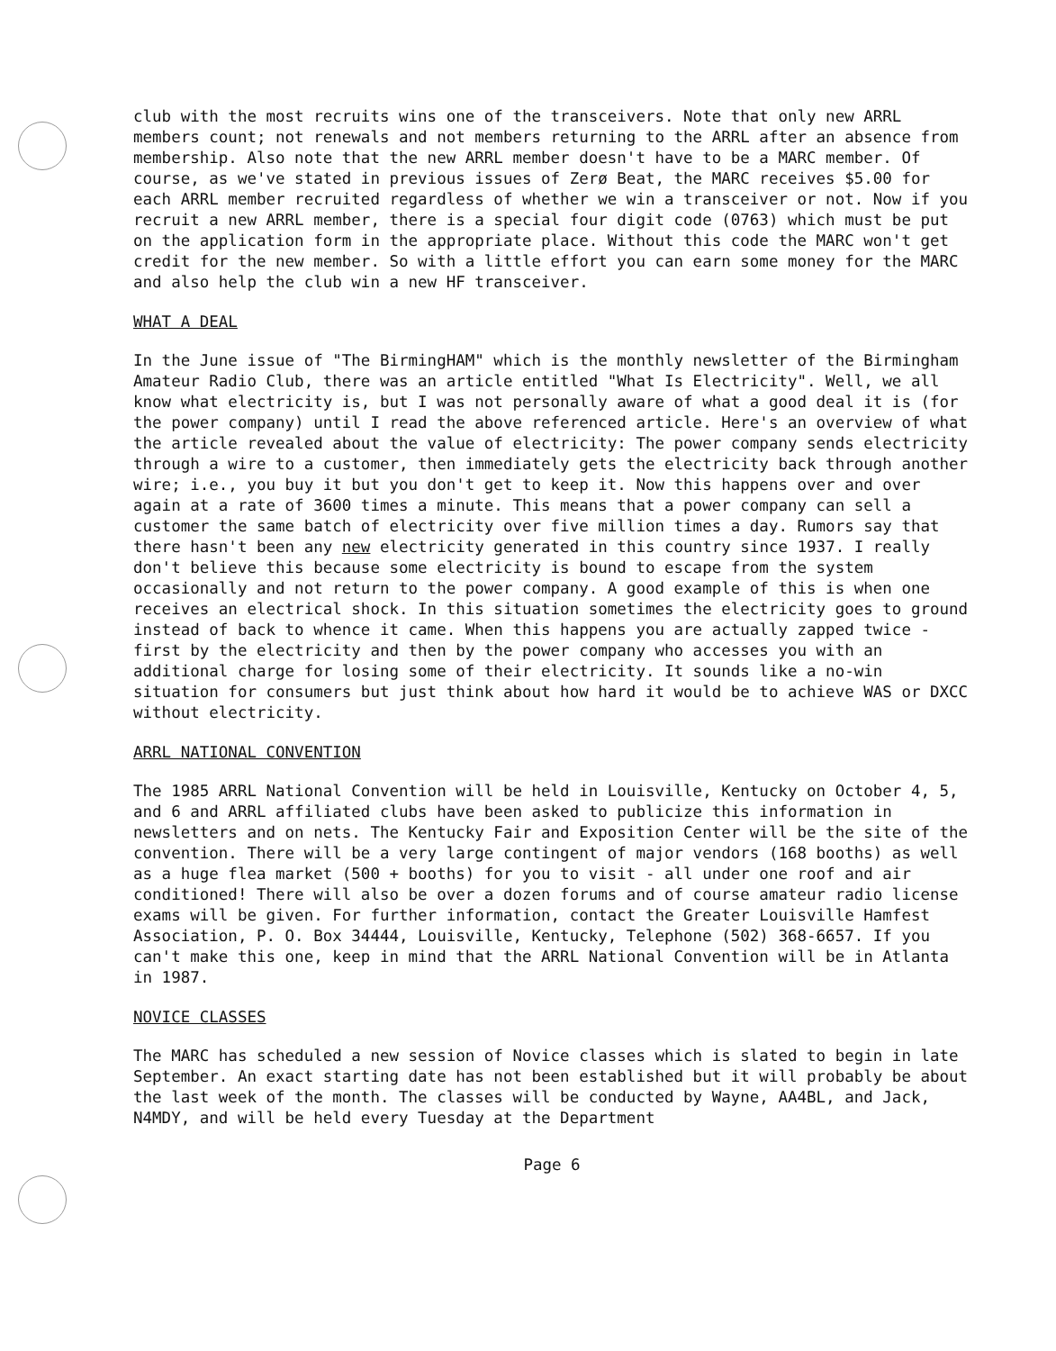club with the most recruits wins one of the transceivers. Note that only new ARRL members count; not renewals and not members returning to the ARRL after an absence from membership. Also note that the new ARRL member doesn't have to be a MARC member. Of course, as we've stated in previous issues of Zerø Beat, the MARC receives $5.00 for each ARRL member recruited regardless of whether we win a transceiver or not. Now if you recruit a new ARRL member, there is a special four digit code (0763) which must be put on the application form in the appropriate place. Without this code the MARC won't get credit for the new member. So with a little effort you can earn some money for the MARC and also help the club win a new HF transceiver.
WHAT A DEAL
In the June issue of "The BirmingHAM" which is the monthly newsletter of the Birmingham Amateur Radio Club, there was an article entitled "What Is Electricity". Well, we all know what electricity is, but I was not personally aware of what a good deal it is (for the power company) until I read the above referenced article. Here's an overview of what the article revealed about the value of electricity: The power company sends electricity through a wire to a customer, then immediately gets the electricity back through another wire; i.e., you buy it but you don't get to keep it. Now this happens over and over again at a rate of 3600 times a minute. This means that a power company can sell a customer the same batch of electricity over five million times a day. Rumors say that there hasn't been any new electricity generated in this country since 1937. I really don't believe this because some electricity is bound to escape from the system occasionally and not return to the power company. A good example of this is when one receives an electrical shock. In this situation sometimes the electricity goes to ground instead of back to whence it came. When this happens you are actually zapped twice - first by the electricity and then by the power company who accesses you with an additional charge for losing some of their electricity. It sounds like a no-win situation for consumers but just think about how hard it would be to achieve WAS or DXCC without electricity.
ARRL NATIONAL CONVENTION
The 1985 ARRL National Convention will be held in Louisville, Kentucky on October 4, 5, and 6 and ARRL affiliated clubs have been asked to publicize this information in newsletters and on nets. The Kentucky Fair and Exposition Center will be the site of the convention. There will be a very large contingent of major vendors (168 booths) as well as a huge flea market (500 + booths) for you to visit - all under one roof and air conditioned! There will also be over a dozen forums and of course amateur radio license exams will be given. For further information, contact the Greater Louisville Hamfest Association, P. O. Box 34444, Louisville, Kentucky, Telephone (502) 368-6657. If you can't make this one, keep in mind that the ARRL National Convention will be in Atlanta in 1987.
NOVICE CLASSES
The MARC has scheduled a new session of Novice classes which is slated to begin in late September. An exact starting date has not been established but it will probably be about the last week of the month. The classes will be conducted by Wayne, AA4BL, and Jack, N4MDY, and will be held every Tuesday at the Department
Page 6